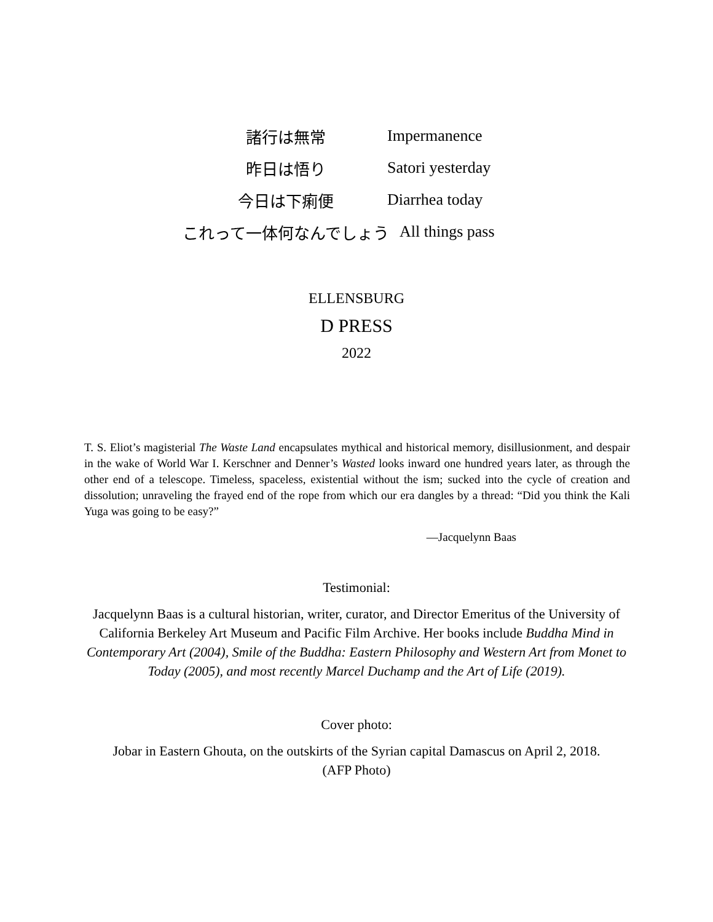諸行は無常 Impermanence
昨日は悟り Satori yesterday
今日は下痢便 Diarrhea today
これって一体何なんでしょう All things pass
ELLENSBURG
D PRESS
2022
T. S. Eliot’s magisterial The Waste Land encapsulates mythical and historical memory, disillusionment, and despair in the wake of World War I. Kerschner and Denner’s Wasted looks inward one hundred years later, as through the other end of a telescope. Timeless, spaceless, existential without the ism; sucked into the cycle of creation and dissolution; unraveling the frayed end of the rope from which our era dangles by a thread: “Did you think the Kali Yuga was going to be easy?”
—Jacquelynn Baas
Testimonial:
Jacquelynn Baas is a cultural historian, writer, curator, and Director Emeritus of the University of California Berkeley Art Museum and Pacific Film Archive. Her books include Buddha Mind in Contemporary Art (2004), Smile of the Buddha: Eastern Philosophy and Western Art from Monet to Today (2005), and most recently Marcel Duchamp and the Art of Life (2019).
Cover photo:
Jobar in Eastern Ghouta, on the outskirts of the Syrian capital Damascus on April 2, 2018.
(AFP Photo)